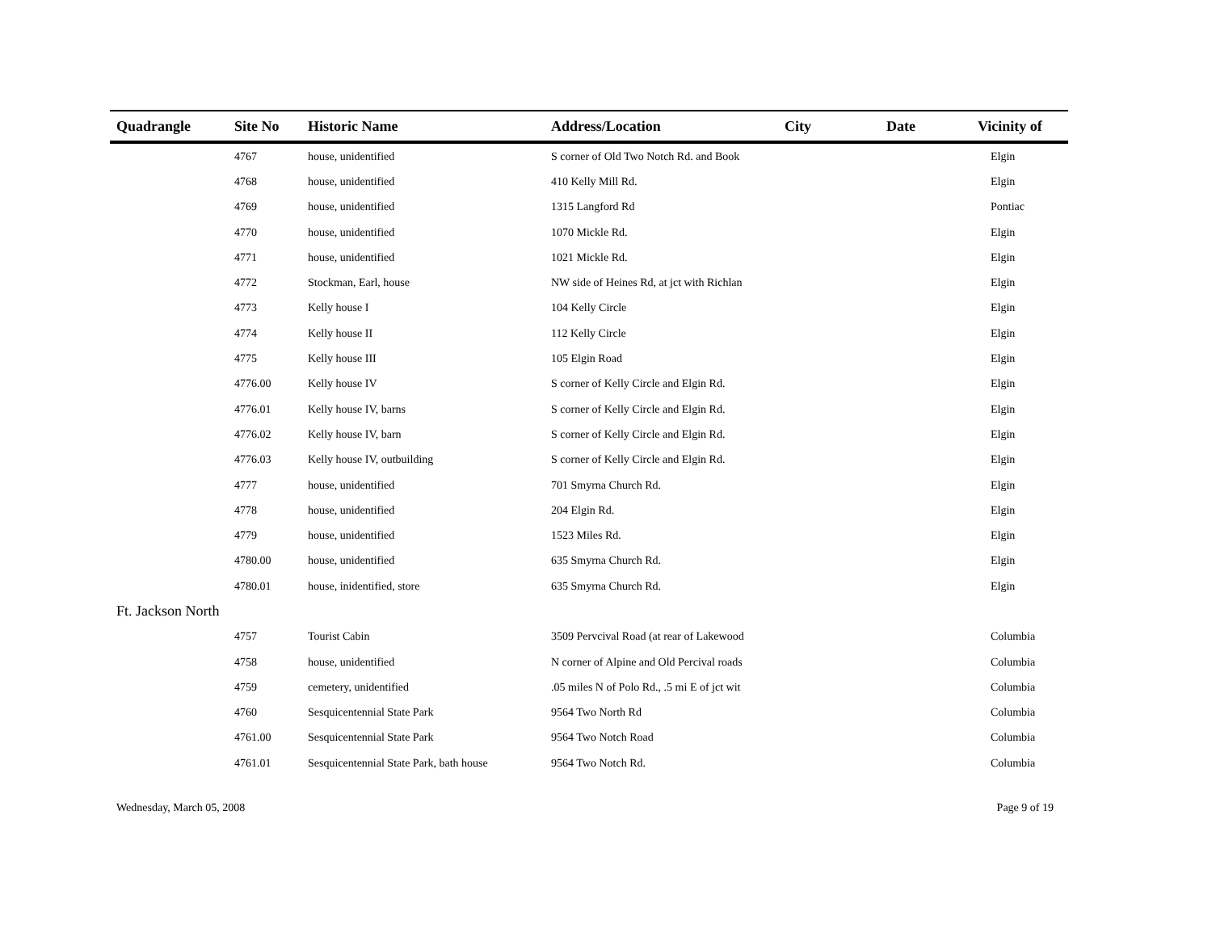| Quadrangle | Site No | Historic Name | Address/Location | City | Date | Vicinity of |
| --- | --- | --- | --- | --- | --- | --- |
| | 4767 | house, unidentified | S corner of Old Two Notch Rd. and Book | | | Elgin |
| | 4768 | house, unidentified | 410 Kelly Mill Rd. | | | Elgin |
| | 4769 | house, unidentified | 1315 Langford Rd | | | Pontiac |
| | 4770 | house, unidentified | 1070 Mickle Rd. | | | Elgin |
| | 4771 | house, unidentified | 1021 Mickle Rd. | | | Elgin |
| | 4772 | Stockman, Earl, house | NW side of Heines Rd, at jct with Richlan | | | Elgin |
| | 4773 | Kelly house I | 104 Kelly Circle | | | Elgin |
| | 4774 | Kelly house II | 112 Kelly Circle | | | Elgin |
| | 4775 | Kelly house III | 105 Elgin Road | | | Elgin |
| | 4776.00 | Kelly house IV | S corner of Kelly Circle and Elgin Rd. | | | Elgin |
| | 4776.01 | Kelly house IV, barns | S corner of Kelly Circle and Elgin Rd. | | | Elgin |
| | 4776.02 | Kelly house IV, barn | S corner of Kelly Circle and Elgin Rd. | | | Elgin |
| | 4776.03 | Kelly house IV, outbuilding | S corner of Kelly Circle and Elgin Rd. | | | Elgin |
| | 4777 | house, unidentified | 701 Smyrna Church Rd. | | | Elgin |
| | 4778 | house, unidentified | 204 Elgin Rd. | | | Elgin |
| | 4779 | house, unidentified | 1523 Miles Rd. | | | Elgin |
| | 4780.00 | house, unidentified | 635 Smyrna Church Rd. | | | Elgin |
| | 4780.01 | house, inidentified, store | 635 Smyrna Church Rd. | | | Elgin |
| Ft. Jackson North | | | | | | |
| | 4757 | Tourist Cabin | 3509 Pervcival Road (at rear of Lakewood | | | Columbia |
| | 4758 | house, unidentified | N corner of Alpine and Old Percival roads | | | Columbia |
| | 4759 | cemetery, unidentified | .05 miles N of Polo Rd., .5 mi E of jct wit | | | Columbia |
| | 4760 | Sesquicentennial State Park | 9564 Two North Rd | | | Columbia |
| | 4761.00 | Sesquicentennial State Park | 9564 Two Notch Road | | | Columbia |
| | 4761.01 | Sesquicentennial State Park, bath house | 9564 Two Notch Rd. | | | Columbia |
Wednesday, March 05, 2008 Page 9 of 19